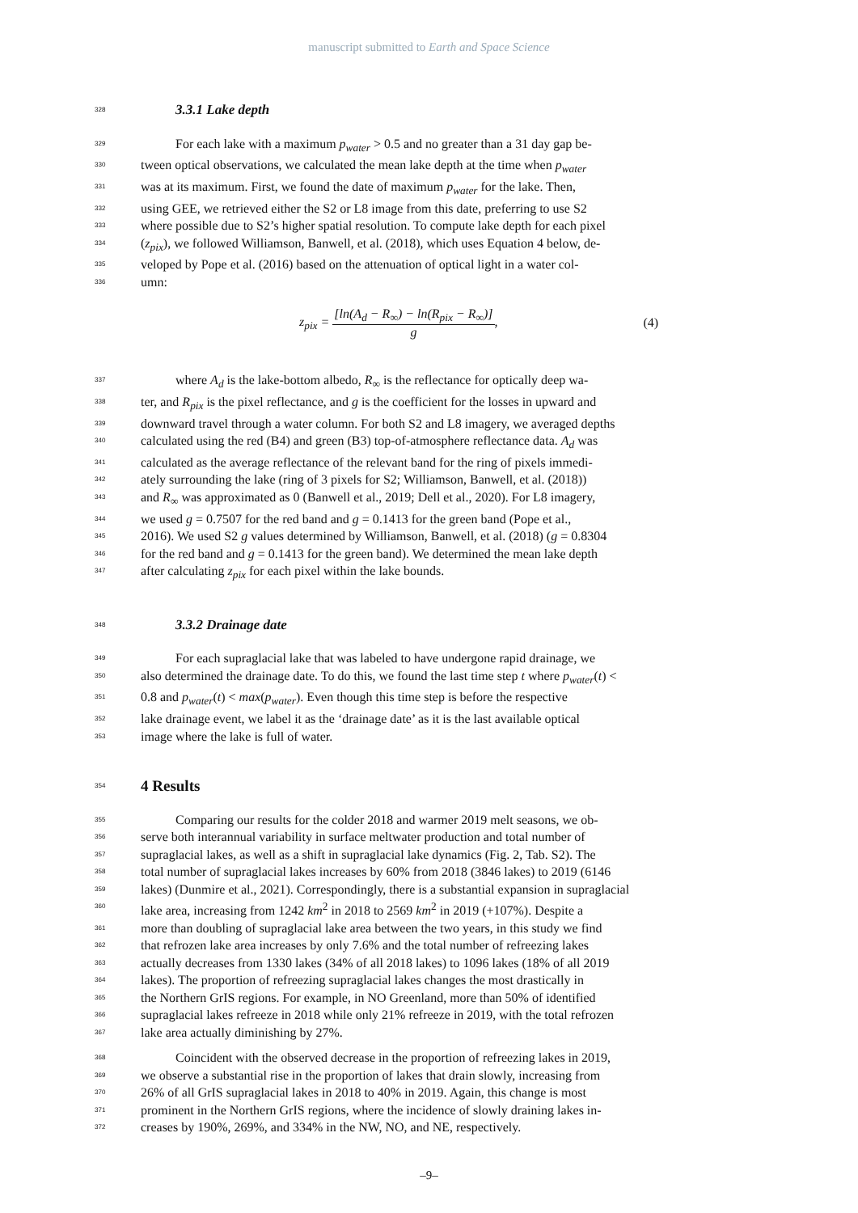manuscript submitted to Earth and Space Science
328
3.3.1 Lake depth
329
For each lake with a maximum p<sub>water</sub> > 0.5 and no greater than a 31 day gap be-
330
tween optical observations, we calculated the mean lake depth at the time when p<sub>water</sub>
331
was at its maximum. First, we found the date of maximum p<sub>water</sub> for the lake. Then,
332
using GEE, we retrieved either the S2 or L8 image from this date, preferring to use S2
333
where possible due to S2’s higher spatial resolution. To compute lake depth for each pixel
334
(z<sub>pix</sub>), we followed Williamson, Banwell, et al. (2018), which uses Equation 4 below, de-
335
veloped by Pope et al. (2016) based on the attenuation of optical light in a water col-
336
umn:
z<sub>pix</sub> = [ln(A<sub>d</sub> − R<sub>∞</sub>) − ln(R<sub>pix</sub> − R<sub>∞</sub>)] g, (4)
337
where A<sub>d</sub> is the lake-bottom albedo, R<sub>∞</sub> is the reflectance for optically deep wa-
338
ter, and R<sub>pix</sub> is the pixel reflectance, and g is the coefficient for the losses in upward and
339
downward travel through a water column. For both S2 and L8 imagery, we averaged depths
340
calculated using the red (B4) and green (B3) top-of-atmosphere reflectance data. A<sub>d</sub> was
341
calculated as the average reflectance of the relevant band for the ring of pixels immedi-
342
ately surrounding the lake (ring of 3 pixels for S2; Williamson, Banwell, et al. (2018))
343
and R<sub>∞</sub> was approximated as 0 (Banwell et al., 2019; Dell et al., 2020). For L8 imagery,
344
we used g = 0.7507 for the red band and g = 0.1413 for the green band (Pope et al.,
345
2016). We used S2 g values determined by Williamson, Banwell, et al. (2018) (g = 0.8304
346
for the red band and g = 0.1413 for the green band). We determined the mean lake depth
347
after calculating z<sub>pix</sub> for each pixel within the lake bounds.
348
3.3.2 Drainage date
349
For each supraglacial lake that was labeled to have undergone rapid drainage, we
350
also determined the drainage date. To do this, we found the last time step t where p<sub>water</sub>(t) <
351
0.8 and p<sub>water</sub>(t) < max(p<sub>water</sub>). Even though this time step is before the respective
352
lake drainage event, we label it as the ‘drainage date’ as it is the last available optical
353
image where the lake is full of water.
354
4 Results
355
Comparing our results for the colder 2018 and warmer 2019 melt seasons, we ob-
356
serve both interannual variability in surface meltwater production and total number of
357
supraglacial lakes, as well as a shift in supraglacial lake dynamics (Fig. 2, Tab. S2). The
358
total number of supraglacial lakes increases by 60% from 2018 (3846 lakes) to 2019 (6146
359
lakes) (Dunmire et al., 2021). Correspondingly, there is a substantial expansion in supraglacial
360
lake area, increasing from 1242 km<sup>2</sup> in 2018 to 2569 km<sup>2</sup> in 2019 (+107%). Despite a
361
more than doubling of supraglacial lake area between the two years, in this study we find
362
that refrozen lake area increases by only 7.6% and the total number of refreezing lakes
363
actually decreases from 1330 lakes (34% of all 2018 lakes) to 1096 lakes (18% of all 2019
364
lakes). The proportion of refreezing supraglacial lakes changes the most drastically in
365
the Northern GrIS regions. For example, in NO Greenland, more than 50% of identified
366
supraglacial lakes refreeze in 2018 while only 21% refreeze in 2019, with the total refrozen
367
lake area actually diminishing by 27%.
368
Coincident with the observed decrease in the proportion of refreezing lakes in 2019,
369
we observe a substantial rise in the proportion of lakes that drain slowly, increasing from
370
26% of all GrIS supraglacial lakes in 2018 to 40% in 2019. Again, this change is most
371
prominent in the Northern GrIS regions, where the incidence of slowly draining lakes in-
372
creases by 190%, 269%, and 334% in the NW, NO, and NE, respectively.
–9–